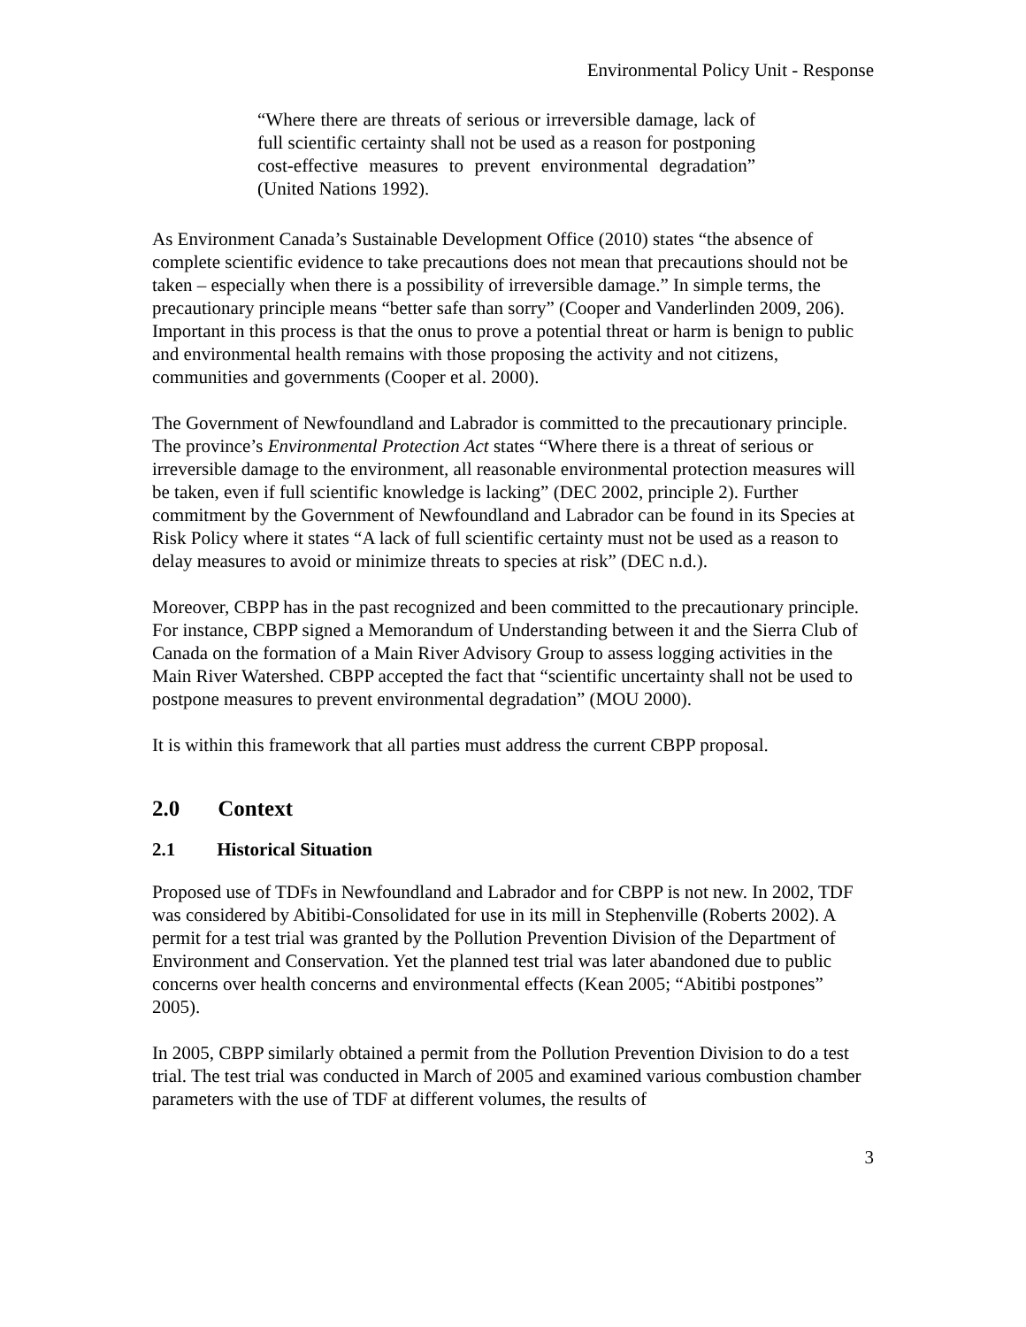Environmental Policy Unit - Response
“Where there are threats of serious or irreversible damage, lack of full scientific certainty shall not be used as a reason for postponing cost-effective measures to prevent environmental degradation” (United Nations 1992).
As Environment Canada’s Sustainable Development Office (2010) states “the absence of complete scientific evidence to take precautions does not mean that precautions should not be taken – especially when there is a possibility of irreversible damage.” In simple terms, the precautionary principle means “better safe than sorry” (Cooper and Vanderlinden 2009, 206). Important in this process is that the onus to prove a potential threat or harm is benign to public and environmental health remains with those proposing the activity and not citizens, communities and governments (Cooper et al. 2000).
The Government of Newfoundland and Labrador is committed to the precautionary principle. The province’s Environmental Protection Act states “Where there is a threat of serious or irreversible damage to the environment, all reasonable environmental protection measures will be taken, even if full scientific knowledge is lacking” (DEC 2002, principle 2). Further commitment by the Government of Newfoundland and Labrador can be found in its Species at Risk Policy where it states “A lack of full scientific certainty must not be used as a reason to delay measures to avoid or minimize threats to species at risk” (DEC n.d.).
Moreover, CBPP has in the past recognized and been committed to the precautionary principle. For instance, CBPP signed a Memorandum of Understanding between it and the Sierra Club of Canada on the formation of a Main River Advisory Group to assess logging activities in the Main River Watershed. CBPP accepted the fact that “scientific uncertainty shall not be used to postpone measures to prevent environmental degradation” (MOU 2000).
It is within this framework that all parties must address the current CBPP proposal.
2.0 Context
2.1 Historical Situation
Proposed use of TDFs in Newfoundland and Labrador and for CBPP is not new. In 2002, TDF was considered by Abitibi-Consolidated for use in its mill in Stephenville (Roberts 2002). A permit for a test trial was granted by the Pollution Prevention Division of the Department of Environment and Conservation. Yet the planned test trial was later abandoned due to public concerns over health concerns and environmental effects (Kean 2005; “Abitibi postpones” 2005).
In 2005, CBPP similarly obtained a permit from the Pollution Prevention Division to do a test trial. The test trial was conducted in March of 2005 and examined various combustion chamber parameters with the use of TDF at different volumes, the results of
3